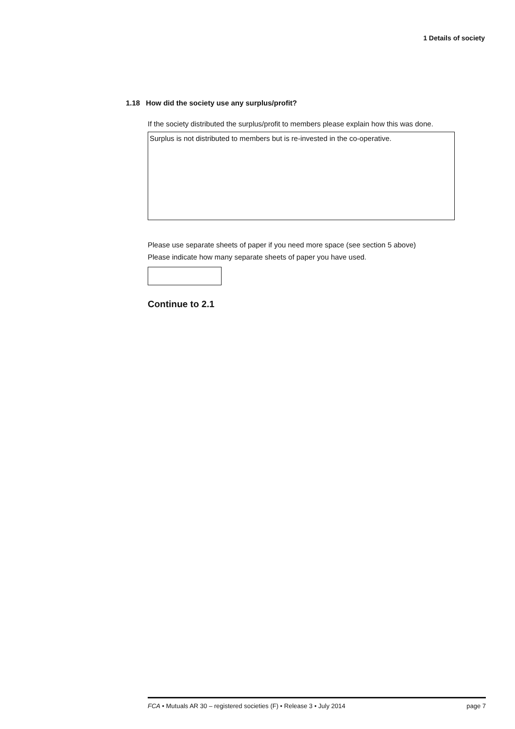1 Details of society
1.18 How did the society use any surplus/profit?
If the society distributed the surplus/profit to members please explain how this was done.
Surplus is not distributed to members but is re-invested in the co-operative.
Please use separate sheets of paper if you need more space (see section 5 above)
Please indicate how many separate sheets of paper you have used.
Continue to 2.1
FCA • Mutuals AR 30 – registered societies (F) • Release 3 • July 2014 page 7